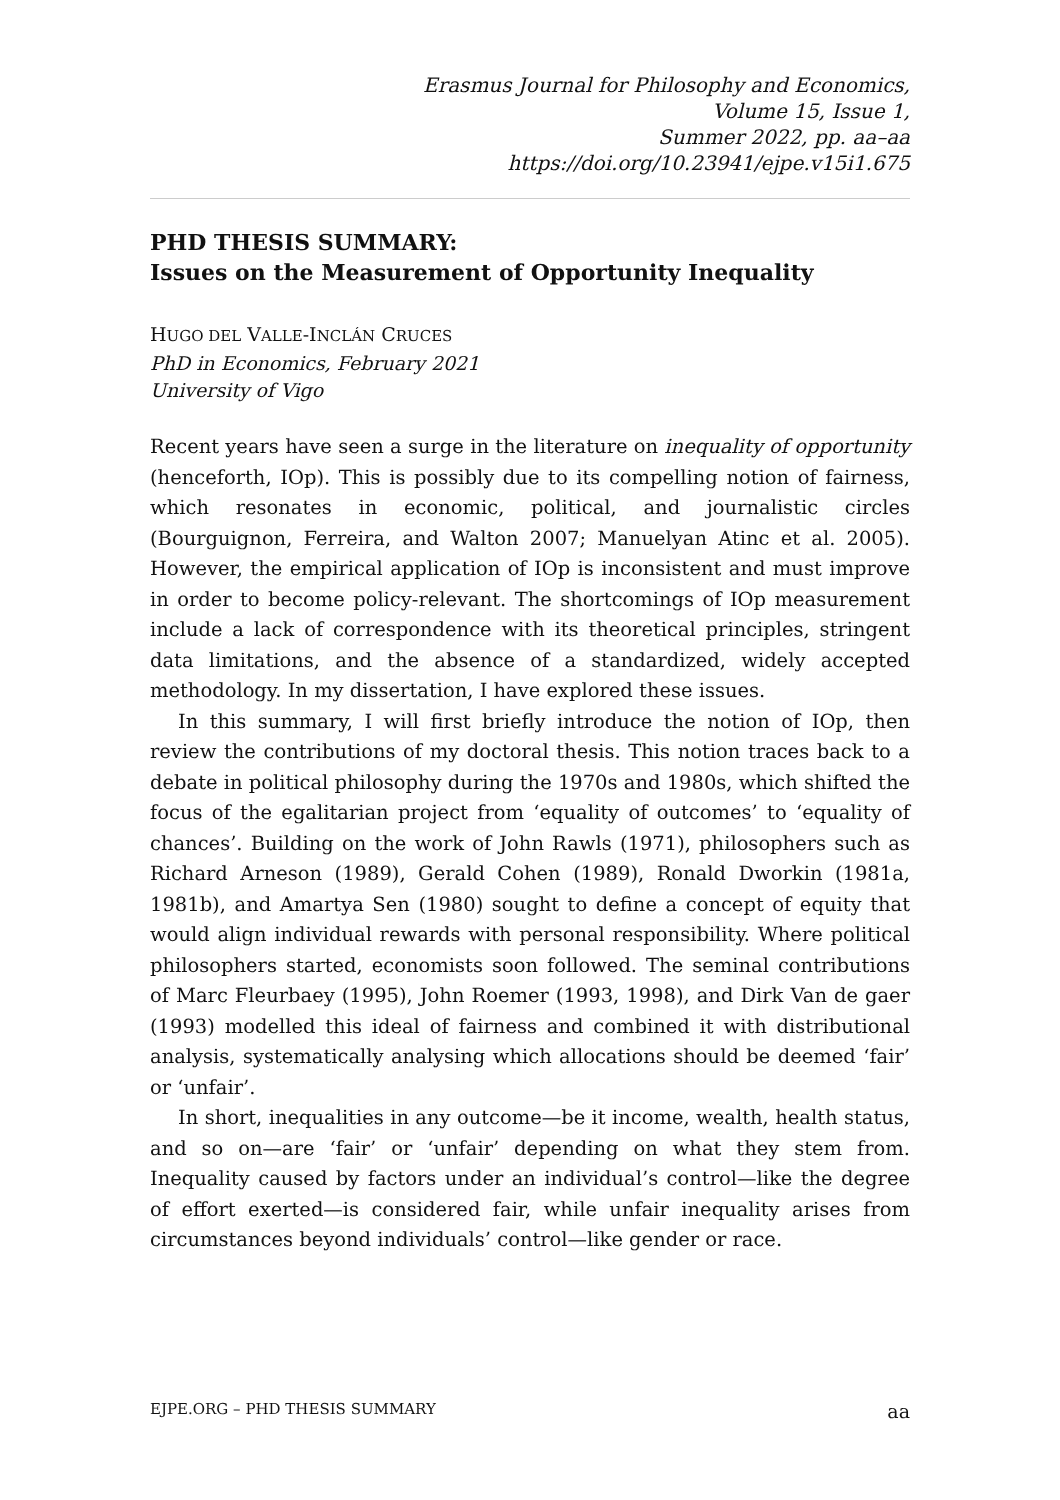Erasmus Journal for Philosophy and Economics,
Volume 15, Issue 1,
Summer 2022, pp. aa–aa
https://doi.org/10.23941/ejpe.v15i1.675
PHD THESIS SUMMARY:
Issues on the Measurement of Opportunity Inequality
HUGO DEL VALLE-INCLÁN CRUCES
PhD in Economics, February 2021
University of Vigo
Recent years have seen a surge in the literature on inequality of opportunity (henceforth, IOp). This is possibly due to its compelling notion of fairness, which resonates in economic, political, and journalistic circles (Bourguignon, Ferreira, and Walton 2007; Manuelyan Atinc et al. 2005). However, the empirical application of IOp is inconsistent and must improve in order to become policy-relevant. The shortcomings of IOp measurement include a lack of correspondence with its theoretical principles, stringent data limitations, and the absence of a standardized, widely accepted methodology. In my dissertation, I have explored these issues.
In this summary, I will first briefly introduce the notion of IOp, then review the contributions of my doctoral thesis. This notion traces back to a debate in political philosophy during the 1970s and 1980s, which shifted the focus of the egalitarian project from ‘equality of outcomes’ to ‘equality of chances’. Building on the work of John Rawls (1971), philosophers such as Richard Arneson (1989), Gerald Cohen (1989), Ronald Dworkin (1981a, 1981b), and Amartya Sen (1980) sought to define a concept of equity that would align individual rewards with personal responsibility. Where political philosophers started, economists soon followed. The seminal contributions of Marc Fleurbaey (1995), John Roemer (1993, 1998), and Dirk Van de gaer (1993) modelled this ideal of fairness and combined it with distributional analysis, systematically analysing which allocations should be deemed ‘fair’ or ‘unfair’.
In short, inequalities in any outcome—be it income, wealth, health status, and so on—are ‘fair’ or ‘unfair’ depending on what they stem from. Inequality caused by factors under an individual’s control—like the degree of effort exerted—is considered fair, while unfair inequality arises from circumstances beyond individuals’ control—like gender or race.
EJPE.ORG – PHD THESIS SUMMARY aa